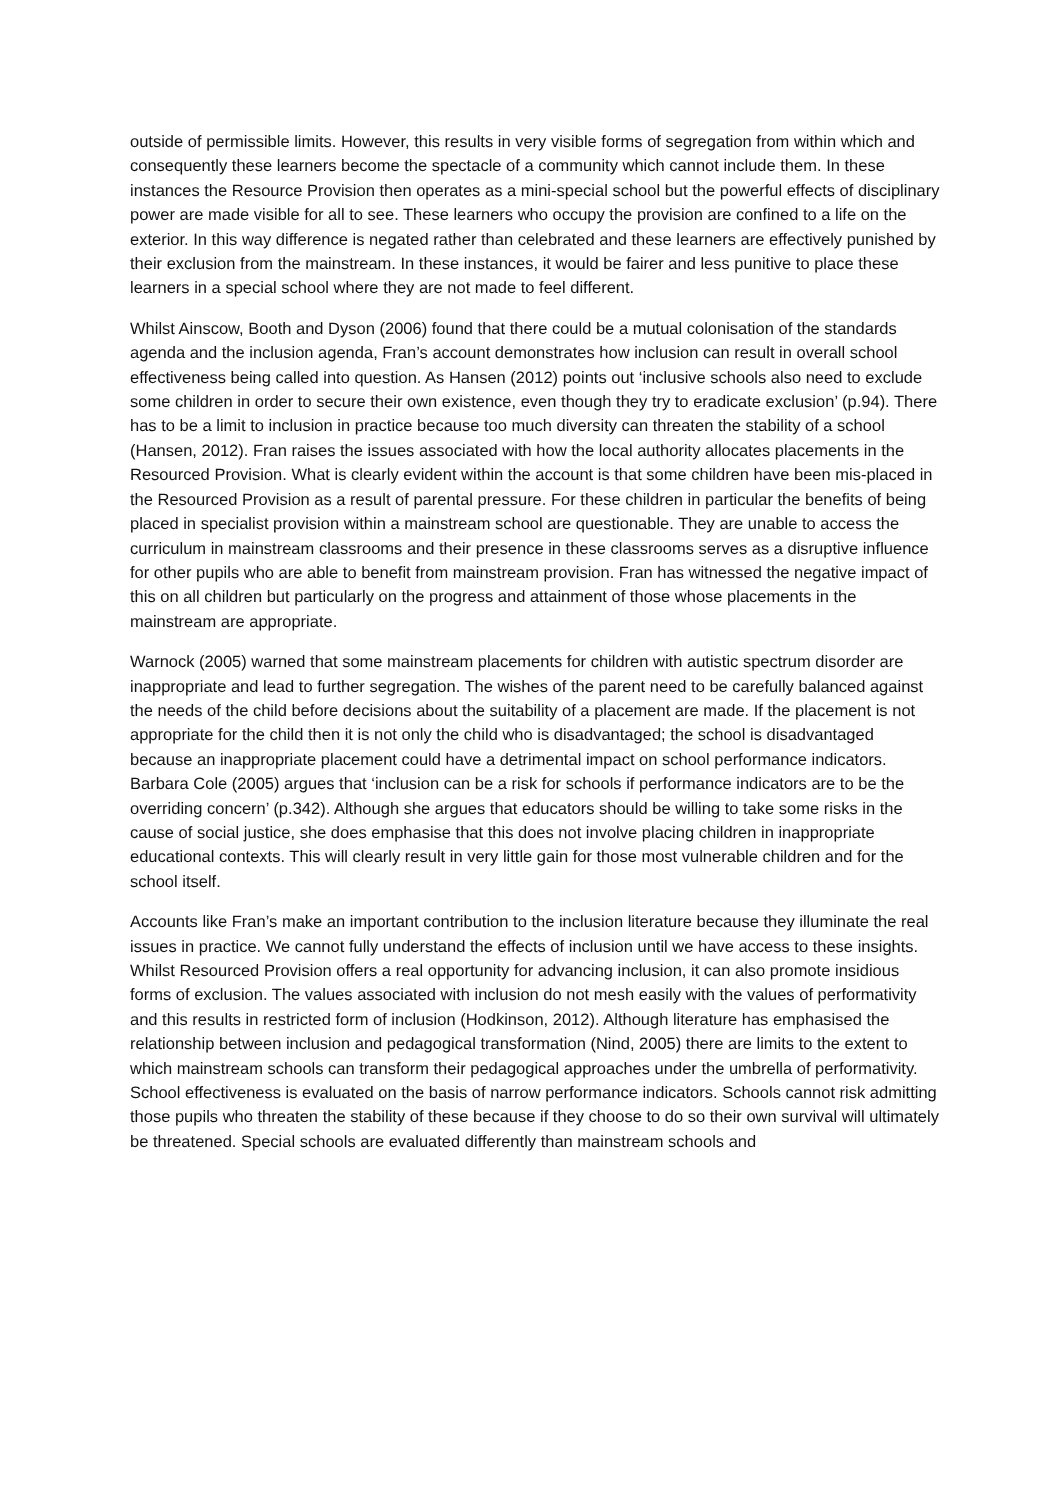outside of permissible limits. However, this results in very visible forms of segregation from within which and consequently these learners become the spectacle of a community which cannot include them. In these instances the Resource Provision then operates as a mini-special school but the powerful effects of disciplinary power are made visible for all to see. These learners who occupy the provision are confined to a life on the exterior. In this way difference is negated rather than celebrated and these learners are effectively punished by their exclusion from the mainstream. In these instances, it would be fairer and less punitive to place these learners in a special school where they are not made to feel different.
Whilst Ainscow, Booth and Dyson (2006) found that there could be a mutual colonisation of the standards agenda and the inclusion agenda, Fran’s account demonstrates how inclusion can result in overall school effectiveness being called into question. As Hansen (2012) points out ‘inclusive schools also need to exclude some children in order to secure their own existence, even though they try to eradicate exclusion’ (p.94). There has to be a limit to inclusion in practice because too much diversity can threaten the stability of a school (Hansen, 2012). Fran raises the issues associated with how the local authority allocates placements in the Resourced Provision. What is clearly evident within the account is that some children have been mis-placed in the Resourced Provision as a result of parental pressure. For these children in particular the benefits of being placed in specialist provision within a mainstream school are questionable. They are unable to access the curriculum in mainstream classrooms and their presence in these classrooms serves as a disruptive influence for other pupils who are able to benefit from mainstream provision. Fran has witnessed the negative impact of this on all children but particularly on the progress and attainment of those whose placements in the mainstream are appropriate.
Warnock (2005) warned that some mainstream placements for children with autistic spectrum disorder are inappropriate and lead to further segregation. The wishes of the parent need to be carefully balanced against the needs of the child before decisions about the suitability of a placement are made. If the placement is not appropriate for the child then it is not only the child who is disadvantaged; the school is disadvantaged because an inappropriate placement could have a detrimental impact on school performance indicators. Barbara Cole (2005) argues that ‘inclusion can be a risk for schools if performance indicators are to be the overriding concern’ (p.342). Although she argues that educators should be willing to take some risks in the cause of social justice, she does emphasise that this does not involve placing children in inappropriate educational contexts. This will clearly result in very little gain for those most vulnerable children and for the school itself.
Accounts like Fran’s make an important contribution to the inclusion literature because they illuminate the real issues in practice. We cannot fully understand the effects of inclusion until we have access to these insights. Whilst Resourced Provision offers a real opportunity for advancing inclusion, it can also promote insidious forms of exclusion. The values associated with inclusion do not mesh easily with the values of performativity and this results in restricted form of inclusion (Hodkinson, 2012). Although literature has emphasised the relationship between inclusion and pedagogical transformation (Nind, 2005) there are limits to the extent to which mainstream schools can transform their pedagogical approaches under the umbrella of performativity. School effectiveness is evaluated on the basis of narrow performance indicators. Schools cannot risk admitting those pupils who threaten the stability of these because if they choose to do so their own survival will ultimately be threatened. Special schools are evaluated differently than mainstream schools and